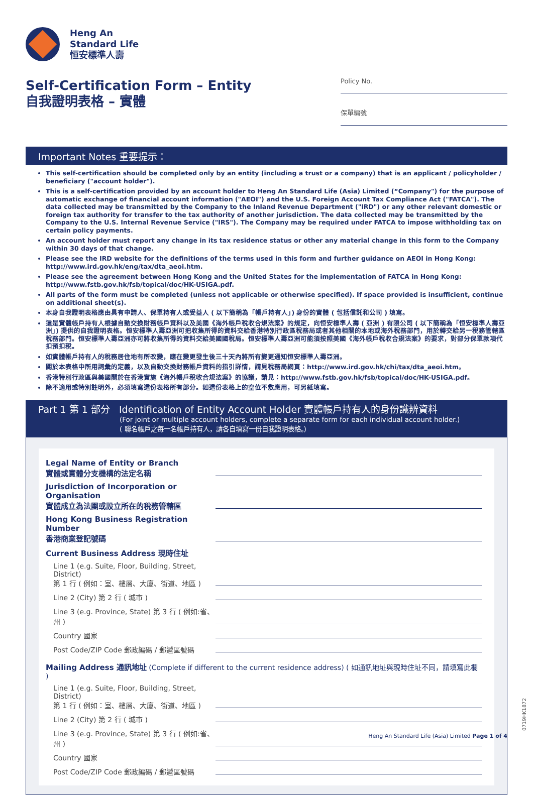Heng An
Standard Life
恒安標準人壽
Self-Certification Form – Entity
自我證明表格 – 實體
Policy No.
保單編號
Important Notes 重要提示：
This self-certification should be completed only by an entity (including a trust or a company) that is an applicant / policyholder / beneficiary ("account holder").
This is a self-certification provided by an account holder to Heng An Standard Life (Asia) Limited (“Company") for the purpose of automatic exchange of financial account information ("AEOI") and the U.S. Foreign Account Tax Compliance Act ("FATCA"). The data collected may be transmitted by the Company to the Inland Revenue Department ("IRD") or any other relevant domestic or foreign tax authority for transfer to the tax authority of another jurisdiction. The data collected may be transmitted by the Company to the U.S. Internal Revenue Service ("IRS"). The Company may be required under FATCA to impose withholding tax on certain policy payments.
An account holder must report any change in its tax residence status or other any material change in this form to the Company within 30 days of that change.
Please see the IRD website for the definitions of the terms used in this form and further guidance on AEOI in Hong Kong: http://www.ird.gov.hk/eng/tax/dta_aeoi.htm.
Please see the agreement between Hong Kong and the United States for the implementation of FATCA in Hong Kong: http://www.fstb.gov.hk/fsb/topical/doc/HK-USIGA.pdf.
All parts of the form must be completed (unless not applicable or otherwise specified). If space provided is insufficient, continue on additional sheet(s).
本身自我證明表格應由具有申請人、保單持有人或受益人 ( 以下簡稱為「帳戶持有人」) 身份的實體 ( 包括信託和公司 ) 填寫。
這是實體帳戶持有人根據自動交換財務帳戶資料以及美國《海外帳戶稅收合規法案》的規定，向恒安標準人壽 ( 亞洲 ) 有限公司 ( 以下簡稱為「恒安標準人壽亞洲」) 提供的自我證明表格。恒安標準人壽亞洲可把收集所得的資料交給香港特別行政區稅務局或者其他相關的本地或海外稅務部門，用於轉交給另一稅務管轄區稅務部門。恒安標準人壽亞洲亦可將收集所得的資料交給美國國稅局。恒安標準人壽亞洲可能須按照美國《海外帳戶稅收合規法案》的要求，對部分保單款項代扣預扣稅。
如實體帳戶持有人的稅務居住地有所改變，應在變更發生後三十天內將所有變更通知恒安標準人壽亞洲。
關於本表格中所用詞彙的定義，以及自動交換財務帳戶資料的指引詳情，請見稅務局網頁：http://www.ird.gov.hk/chi/tax/dta_aeoi.htm。
香港特別行政區與美國關於在香港實施《海外帳戶稅收合規法案》的協議，請見：http://www.fstb.gov.hk/fsb/topical/doc/HK-USIGA.pdf。
除不適用或特別註明外，必須填寫這份表格所有部分。如這份表格上的空位不敷應用，可另紙填寫。
Part 1 第 1 部分 Identification of Entity Account Holder 實體帳戶持有人的身份識辨資料
(For joint or multiple account holders, complete a separate form for each individual account holder.)
( 聯名帳戶之每一名帳戶持有人，請各自填寫一份自我證明表格。)
Legal Name of Entity or Branch
實體或實體分支機構的法定名稱
Jurisdiction of Incorporation or Organisation
實體成立為法團或設立所在的稅務管轄區
Hong Kong Business Registration Number
香港商業登記號碼
Current Business Address 現時住址
Line 1 (e.g. Suite, Floor, Building, Street, District)
第 1 行 ( 例如：室、樓層、大廈、街道、地區 )
Line 2 (City) 第 2 行 ( 城市 )
Line 3 (e.g. Province, State) 第 3 行 ( 例如:省、州 )
Country 國家
Post Code/ZIP Code 郵政編碼 / 郵遞區號碼
Mailing Address 通訊地址 (Complete if different to the current residence address) ( 如通訊地址與現時住址不同，請填寫此欄 )
Line 1 (e.g. Suite, Floor, Building, Street, District)
第 1 行 ( 例如：室、樓層、大廈、街道、地區 )
Line 2 (City) 第 2 行 ( 城市 )
Line 3 (e.g. Province, State) 第 3 行 ( 例如:省、州 )
Country 國家
Post Code/ZIP Code 郵政編碼 / 郵遞區號碼
0719HK1872
Heng An Standard Life (Asia) Limited Page 1 of 4